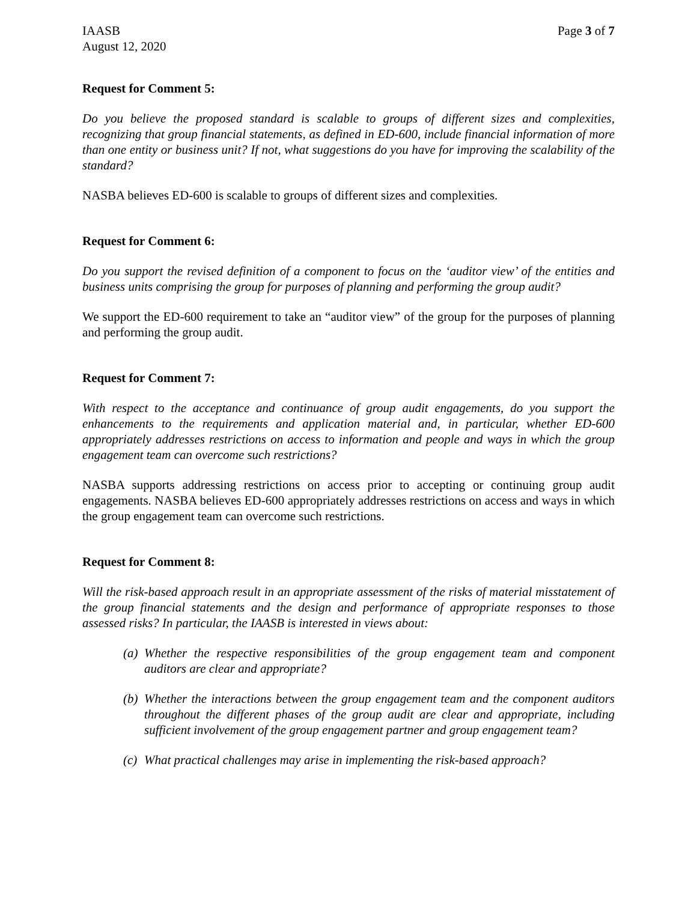IAASB
August 12, 2020
Page 3 of 7
Request for Comment 5:
Do you believe the proposed standard is scalable to groups of different sizes and complexities, recognizing that group financial statements, as defined in ED-600, include financial information of more than one entity or business unit? If not, what suggestions do you have for improving the scalability of the standard?
NASBA believes ED-600 is scalable to groups of different sizes and complexities.
Request for Comment 6:
Do you support the revised definition of a component to focus on the ‘auditor view’ of the entities and business units comprising the group for purposes of planning and performing the group audit?
We support the ED-600 requirement to take an “auditor view” of the group for the purposes of planning and performing the group audit.
Request for Comment 7:
With respect to the acceptance and continuance of group audit engagements, do you support the enhancements to the requirements and application material and, in particular, whether ED-600 appropriately addresses restrictions on access to information and people and ways in which the group engagement team can overcome such restrictions?
NASBA supports addressing restrictions on access prior to accepting or continuing group audit engagements. NASBA believes ED-600 appropriately addresses restrictions on access and ways in which the group engagement team can overcome such restrictions.
Request for Comment 8:
Will the risk-based approach result in an appropriate assessment of the risks of material misstatement of the group financial statements and the design and performance of appropriate responses to those assessed risks? In particular, the IAASB is interested in views about:
(a)
Whether the respective responsibilities of the group engagement team and component auditors are clear and appropriate?
(b)
Whether the interactions between the group engagement team and the component auditors throughout the different phases of the group audit are clear and appropriate, including sufficient involvement of the group engagement partner and group engagement team?
(c)
What practical challenges may arise in implementing the risk-based approach?